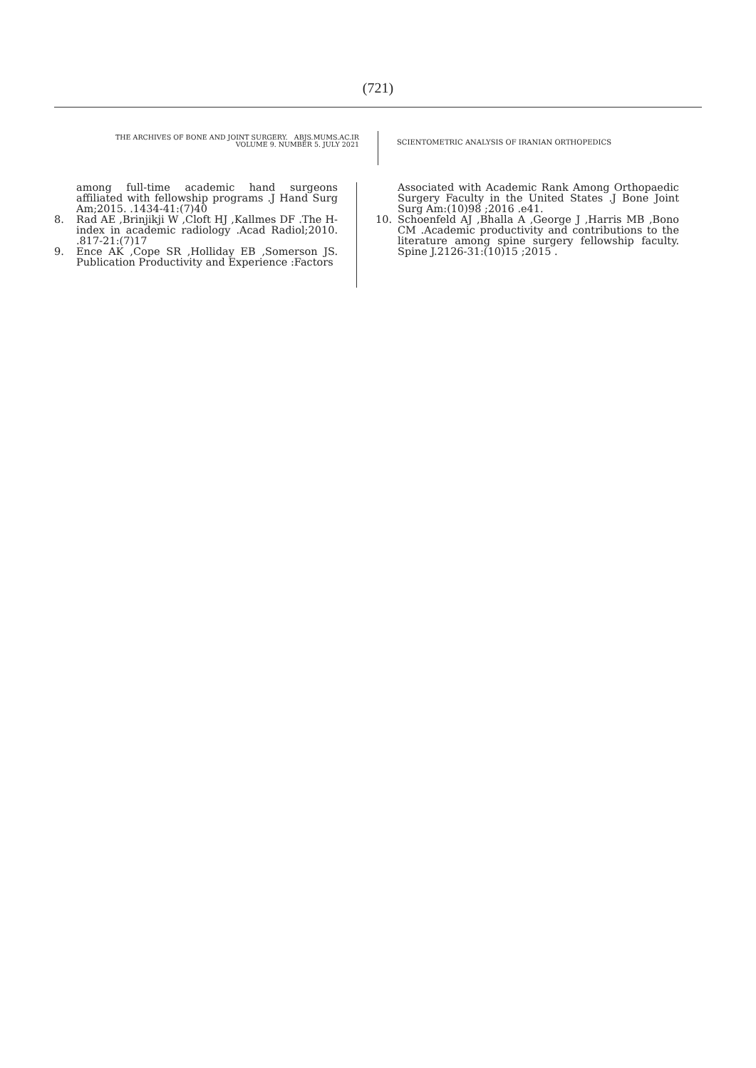(721)
THE ARCHIVES OF BONE AND JOINT SURGERY. ABJS.MUMS.AC.IR
VOLUME 9. NUMBER 5. JULY 2021
SCIENTOMETRIC ANALYSIS OF IRANIAN ORTHOPEDICS
among full-time academic hand surgeons affiliated with fellowship programs .J Hand Surg Am;2015. .1434-41:(7)40
8. Rad AE ,Brinjikji W ,Cloft HJ ,Kallmes DF .The H-index in academic radiology .Acad Radiol;2010. .817-21:(7)17
9. Ence AK ,Cope SR ,Holliday EB ,Somerson JS. Publication Productivity and Experience :Factors
Associated with Academic Rank Among Orthopaedic Surgery Faculty in the United States .J Bone Joint Surg Am:(10)98 ;2016 .e41.
10. Schoenfeld AJ ,Bhalla A ,George J ,Harris MB ,Bono CM .Academic productivity and contributions to the literature among spine surgery fellowship faculty. Spine J.2126-31:(10)15 ;2015 .